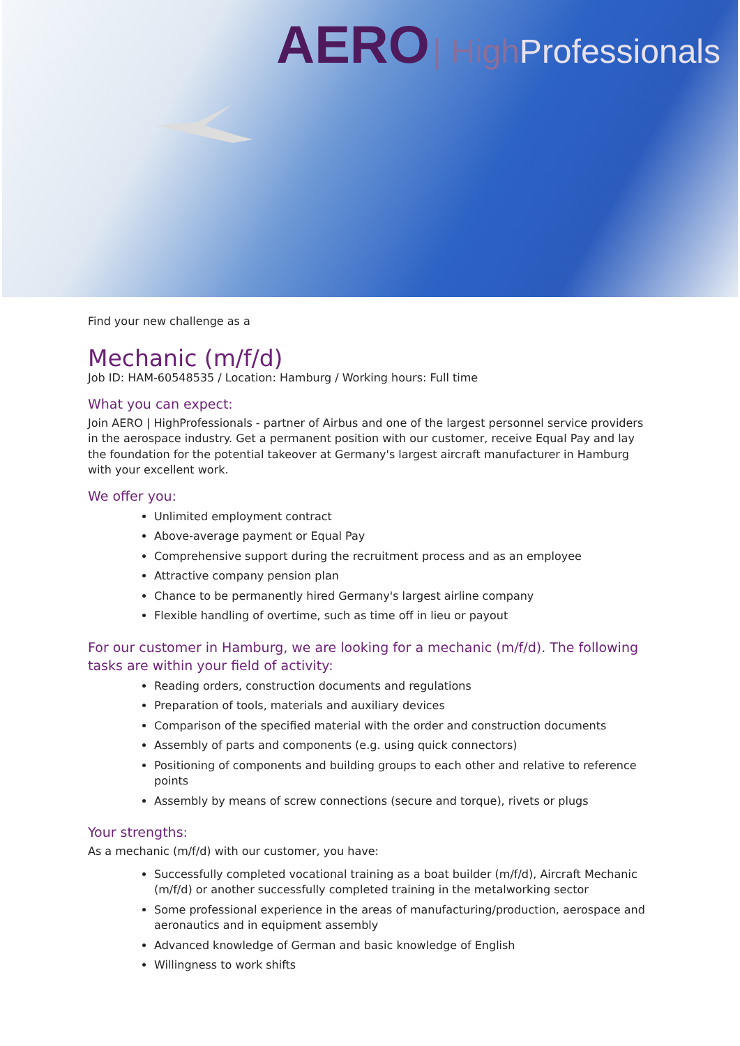AERO | High Professionals
Find your new challenge as a
Mechanic (m/f/d)
Job ID: HAM-60548535 / Location: Hamburg / Working hours: Full time
What you can expect:
Join AERO | HighProfessionals - partner of Airbus and one of the largest personnel service providers in the aerospace industry. Get a permanent position with our customer, receive Equal Pay and lay the foundation for the potential takeover at Germany's largest aircraft manufacturer in Hamburg with your excellent work.
We offer you:
Unlimited employment contract
Above-average payment or Equal Pay
Comprehensive support during the recruitment process and as an employee
Attractive company pension plan
Chance to be permanently hired Germany's largest airline company
Flexible handling of overtime, such as time off in lieu or payout
For our customer in Hamburg, we are looking for a mechanic (m/f/d). The following tasks are within your field of activity:
Reading orders, construction documents and regulations
Preparation of tools, materials and auxiliary devices
Comparison of the specified material with the order and construction documents
Assembly of parts and components (e.g. using quick connectors)
Positioning of components and building groups to each other and relative to reference points
Assembly by means of screw connections (secure and torque), rivets or plugs
Your strengths:
As a mechanic (m/f/d) with our customer, you have:
Successfully completed vocational training as a boat builder (m/f/d), Aircraft Mechanic (m/f/d) or another successfully completed training in the metalworking sector
Some professional experience in the areas of manufacturing/production, aerospace and aeronautics and in equipment assembly
Advanced knowledge of German and basic knowledge of English
Willingness to work shifts